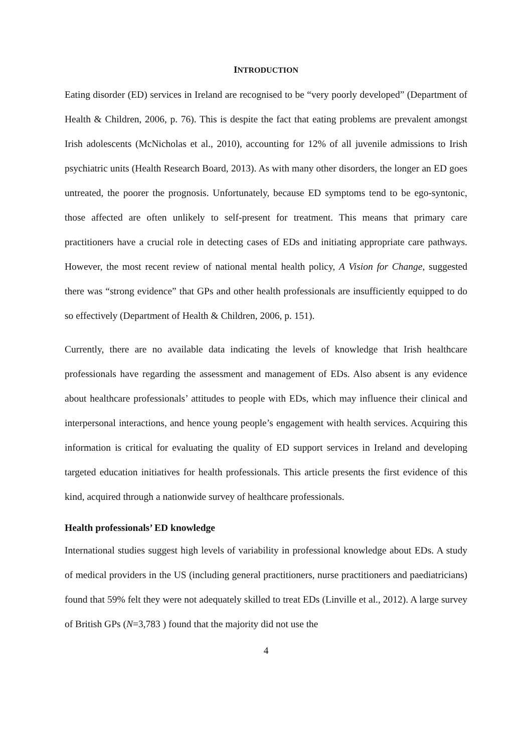INTRODUCTION
Eating disorder (ED) services in Ireland are recognised to be “very poorly developed” (Department of Health & Children, 2006, p. 76). This is despite the fact that eating problems are prevalent amongst Irish adolescents (McNicholas et al., 2010), accounting for 12% of all juvenile admissions to Irish psychiatric units (Health Research Board, 2013). As with many other disorders, the longer an ED goes untreated, the poorer the prognosis. Unfortunately, because ED symptoms tend to be ego-syntonic, those affected are often unlikely to self-present for treatment. This means that primary care practitioners have a crucial role in detecting cases of EDs and initiating appropriate care pathways. However, the most recent review of national mental health policy, A Vision for Change, suggested there was “strong evidence” that GPs and other health professionals are insufficiently equipped to do so effectively (Department of Health & Children, 2006, p. 151).
Currently, there are no available data indicating the levels of knowledge that Irish healthcare professionals have regarding the assessment and management of EDs. Also absent is any evidence about healthcare professionals’ attitudes to people with EDs, which may influence their clinical and interpersonal interactions, and hence young people’s engagement with health services. Acquiring this information is critical for evaluating the quality of ED support services in Ireland and developing targeted education initiatives for health professionals. This article presents the first evidence of this kind, acquired through a nationwide survey of healthcare professionals.
Health professionals’ ED knowledge
International studies suggest high levels of variability in professional knowledge about EDs. A study of medical providers in the US (including general practitioners, nurse practitioners and paediatricians) found that 59% felt they were not adequately skilled to treat EDs (Linville et al., 2012). A large survey of British GPs (N=3,783 ) found that the majority did not use the
4